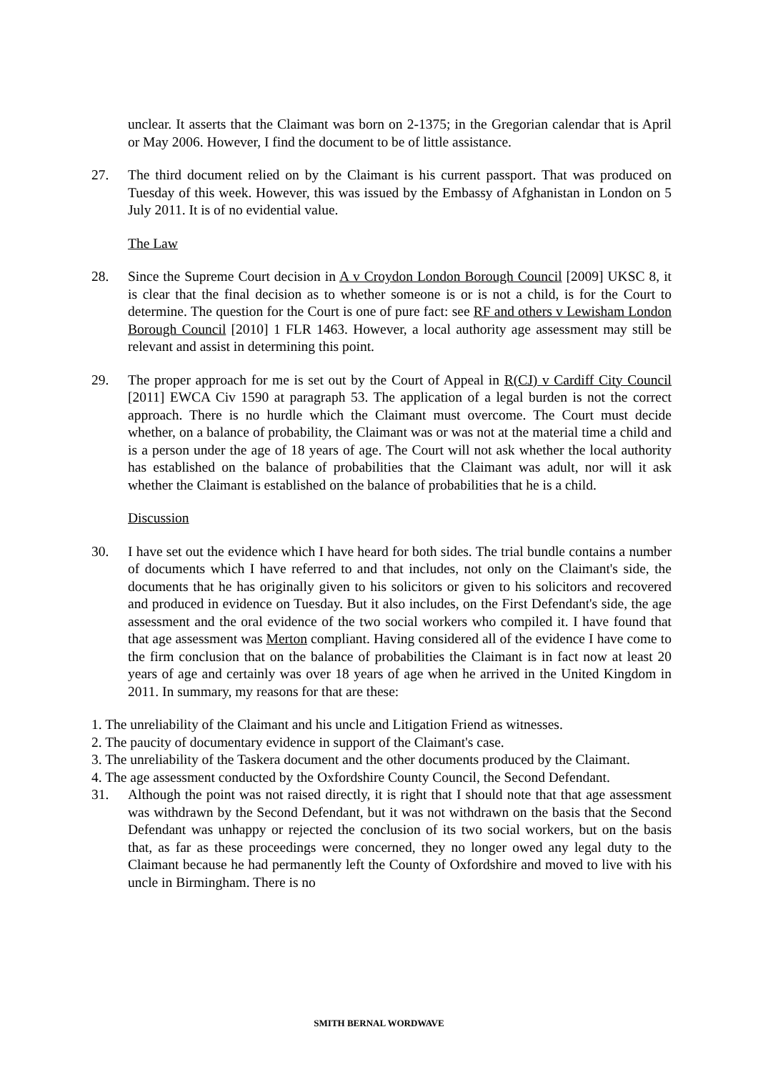unclear. It asserts that the Claimant was born on 2-1375; in the Gregorian calendar that is April or May 2006. However, I find the document to be of little assistance.
27. The third document relied on by the Claimant is his current passport. That was produced on Tuesday of this week. However, this was issued by the Embassy of Afghanistan in London on 5 July 2011. It is of no evidential value.
The Law
28. Since the Supreme Court decision in A v Croydon London Borough Council [2009] UKSC 8, it is clear that the final decision as to whether someone is or is not a child, is for the Court to determine. The question for the Court is one of pure fact: see RF and others v Lewisham London Borough Council [2010] 1 FLR 1463. However, a local authority age assessment may still be relevant and assist in determining this point.
29. The proper approach for me is set out by the Court of Appeal in R(CJ) v Cardiff City Council [2011] EWCA Civ 1590 at paragraph 53. The application of a legal burden is not the correct approach. There is no hurdle which the Claimant must overcome. The Court must decide whether, on a balance of probability, the Claimant was or was not at the material time a child and is a person under the age of 18 years of age. The Court will not ask whether the local authority has established on the balance of probabilities that the Claimant was adult, nor will it ask whether the Claimant is established on the balance of probabilities that he is a child.
Discussion
30. I have set out the evidence which I have heard for both sides. The trial bundle contains a number of documents which I have referred to and that includes, not only on the Claimant's side, the documents that he has originally given to his solicitors or given to his solicitors and recovered and produced in evidence on Tuesday. But it also includes, on the First Defendant's side, the age assessment and the oral evidence of the two social workers who compiled it. I have found that that age assessment was Merton compliant. Having considered all of the evidence I have come to the firm conclusion that on the balance of probabilities the Claimant is in fact now at least 20 years of age and certainly was over 18 years of age when he arrived in the United Kingdom in 2011. In summary, my reasons for that are these:
1. The unreliability of the Claimant and his uncle and Litigation Friend as witnesses.
2. The paucity of documentary evidence in support of the Claimant's case.
3. The unreliability of the Taskera document and the other documents produced by the Claimant.
4. The age assessment conducted by the Oxfordshire County Council, the Second Defendant.
31. Although the point was not raised directly, it is right that I should note that that age assessment was withdrawn by the Second Defendant, but it was not withdrawn on the basis that the Second Defendant was unhappy or rejected the conclusion of its two social workers, but on the basis that, as far as these proceedings were concerned, they no longer owed any legal duty to the Claimant because he had permanently left the County of Oxfordshire and moved to live with his uncle in Birmingham. There is no
SMITH BERNAL WORDWAVE